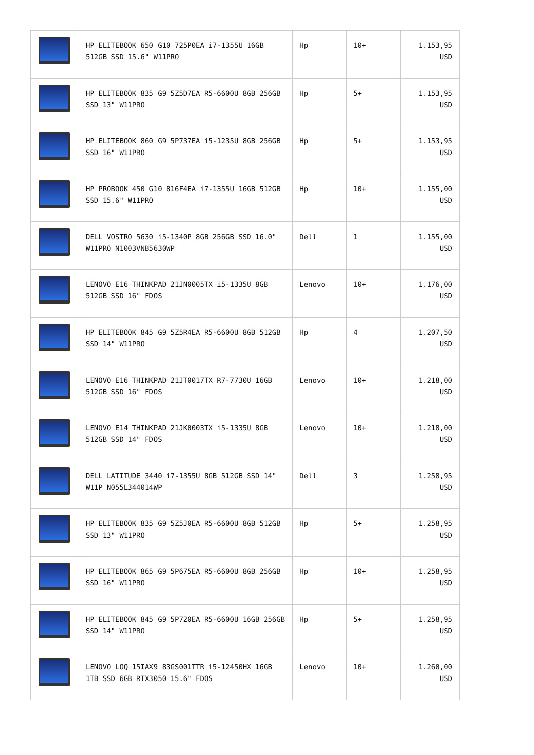| | HP ELITEBOOK 650 G10 725P0EA i7-1355U 16GB 512GB SSD 15.6" W11PRO | Hp | 10+ | 1.153,95 USD |
| | HP ELITEBOOK 835 G9 5Z5D7EA R5-6600U 8GB 256GB SSD 13" W11PRO | Hp | 5+ | 1.153,95 USD |
| | HP ELITEBOOK 860 G9 5P737EA i5-1235U 8GB 256GB SSD 16" W11PRO | Hp | 5+ | 1.153,95 USD |
| | HP PROBOOK 450 G10 816F4EA i7-1355U 16GB 512GB SSD 15.6" W11PRO | Hp | 10+ | 1.155,00 USD |
| | DELL VOSTRO 5630 i5-1340P 8GB 256GB SSD 16.0" W11PRO N1003VNB5630WP | Dell | 1 | 1.155,00 USD |
| | LENOVO E16 THINKPAD 21JN0005TX i5-1335U 8GB 512GB SSD 16" FDOS | Lenovo | 10+ | 1.176,00 USD |
| | HP ELITEBOOK 845 G9 5Z5R4EA R5-6600U 8GB 512GB SSD 14" W11PRO | Hp | 4 | 1.207,50 USD |
| | LENOVO E16 THINKPAD 21JT0017TX R7-7730U 16GB 512GB SSD 16" FDOS | Lenovo | 10+ | 1.218,00 USD |
| | LENOVO E14 THINKPAD 21JK0003TX i5-1335U 8GB 512GB SSD 14" FDOS | Lenovo | 10+ | 1.218,00 USD |
| | DELL LATITUDE 3440 i7-1355U 8GB 512GB SSD 14" W11P N055L344014WP | Dell | 3 | 1.258,95 USD |
| | HP ELITEBOOK 835 G9 5Z5J0EA R5-6600U 8GB 512GB SSD 13" W11PRO | Hp | 5+ | 1.258,95 USD |
| | HP ELITEBOOK 865 G9 5P675EA R5-6600U 8GB 256GB SSD 16" W11PRO | Hp | 10+ | 1.258,95 USD |
| | HP ELITEBOOK 845 G9 5P720EA R5-6600U 16GB 256GB SSD 14" W11PRO | Hp | 5+ | 1.258,95 USD |
| | LENOVO LOQ 15IAX9 83GS001TTR i5-12450HX 16GB 1TB SSD 6GB RTX3050 15.6" FDOS | Lenovo | 10+ | 1.260,00 USD |